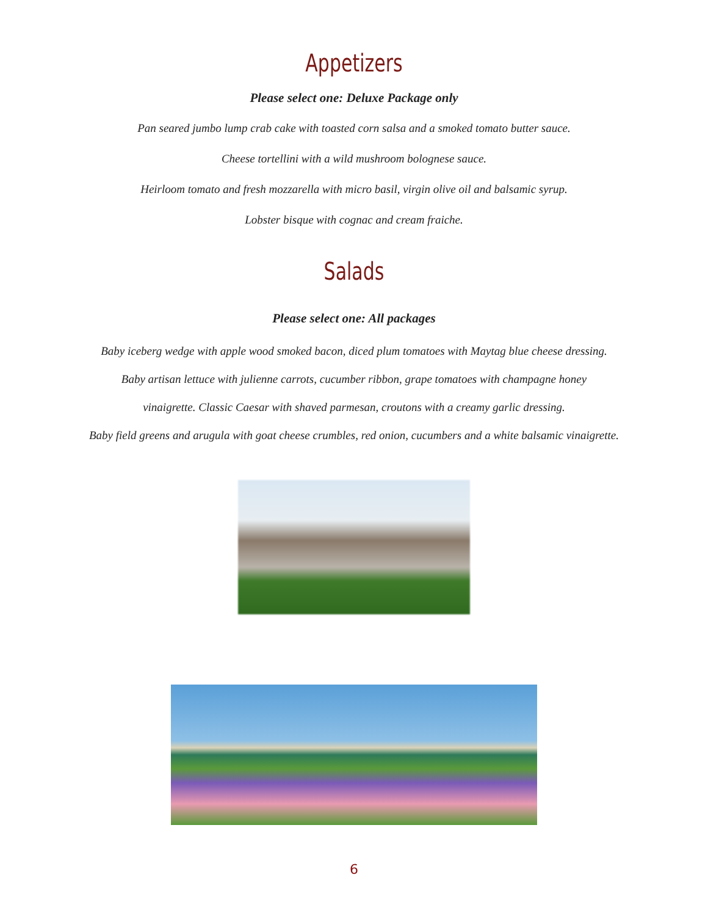Appetizers
Please select one: Deluxe Package only
Pan seared jumbo lump crab cake with toasted corn salsa and a smoked tomato butter sauce.
Cheese tortellini with a wild mushroom bolognese sauce.
Heirloom tomato and fresh mozzarella with micro basil, virgin olive oil and balsamic syrup.
Lobster bisque with cognac and cream fraiche.
Salads
Please select one: All packages
Baby iceberg wedge with apple wood smoked bacon, diced plum tomatoes with Maytag blue cheese dressing.
Baby artisan lettuce with julienne carrots, cucumber ribbon, grape tomatoes with champagne honey
vinaigrette. Classic Caesar with shaved parmesan, croutons with a creamy garlic dressing.
Baby field greens and arugula with goat cheese crumbles, red onion, cucumbers and a white balsamic vinaigrette.
6